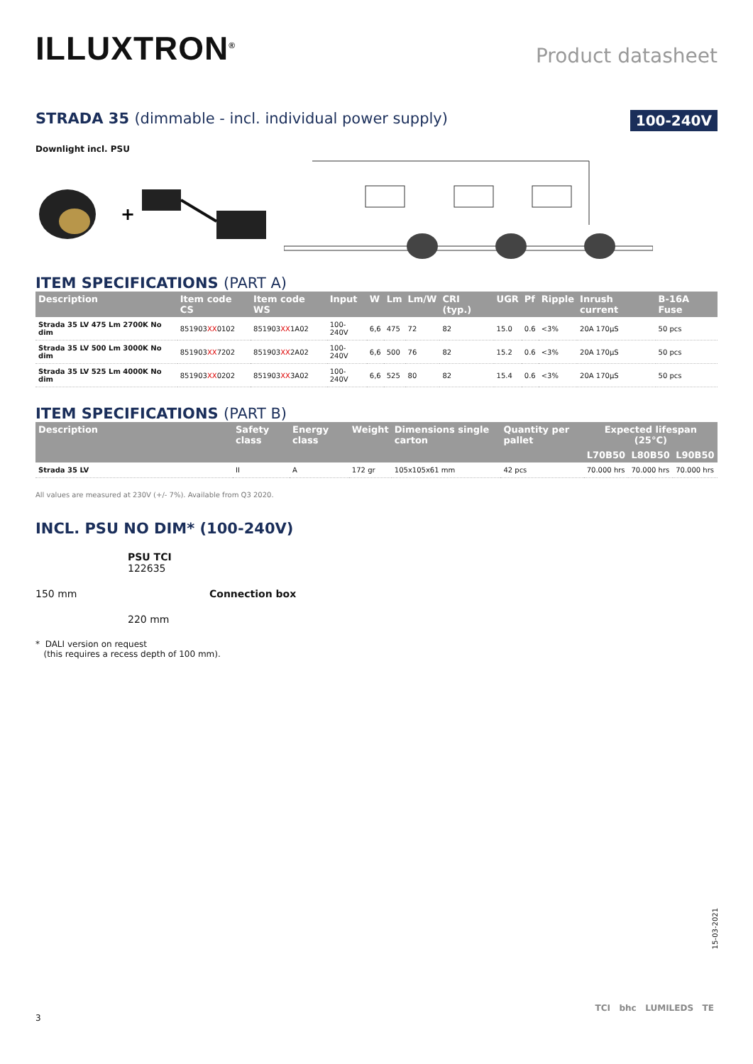ILLUXTRON<sup>®</sup>
Product datasheet
STRADA 35 (dimmable - incl. individual power supply)
100-240V
Downlight incl. PSU
+
ITEM SPECIFICATIONS (PART A)
| Description | Item code CS | Item code WS | Input | W | Lm | Lm/W | CRI (typ.) | UGR | Pf | Ripple | Inrush current | B-16A Fuse |
| --- | --- | --- | --- | --- | --- | --- | --- | --- | --- | --- | --- | --- |
| Strada 35 LV 475 Lm 2700K No dim | 851903 XX 0102 | 851903 XX 1A02 | 100-240V | 6,6 | 475 | 72 | 82 | 15.0 | 0.6 | <3% | 20A 170μS | 50 pcs |
| Strada 35 LV 500 Lm 3000K No dim | 851903 XX 7202 | 851903 XX 2A02 | 100-240V | 6,6 | 500 | 76 | 82 | 15.2 | 0.6 | <3% | 20A 170μS | 50 pcs |
| Strada 35 LV 525 Lm 4000K No dim | 851903 XX 0202 | 851903 XX 3A02 | 100-240V | 6,6 | 525 | 80 | 82 | 15.4 | 0.6 | <3% | 20A 170μS | 50 pcs |
ITEM SPECIFICATIONS (PART B)
| Description | Safety class | Energy class | Weight | Dimensions single carton | Quantity per pallet | Expected lifespan (25°C) | | |
| --- | --- | --- | --- | --- | --- | --- | --- | --- |
| | | | | | | L70B50 | L80B50 | L90B50 |
| Strada 35 LV | II | A | 172 gr | 105x105x61 mm | 42 pcs | 70.000 hrs | 70.000 hrs | 70.000 hrs |
All values are measured at 230V (+/- 7%). Available from Q3 2020.
INCL. PSU NO DIM* (100-240V)
PSU TCI
122635
150 mm
Connection box
220 mm
* DALI version on request
(this requires a recess depth of 100 mm).
15-03-2021
TCI bhc LUMILEDS TE
3